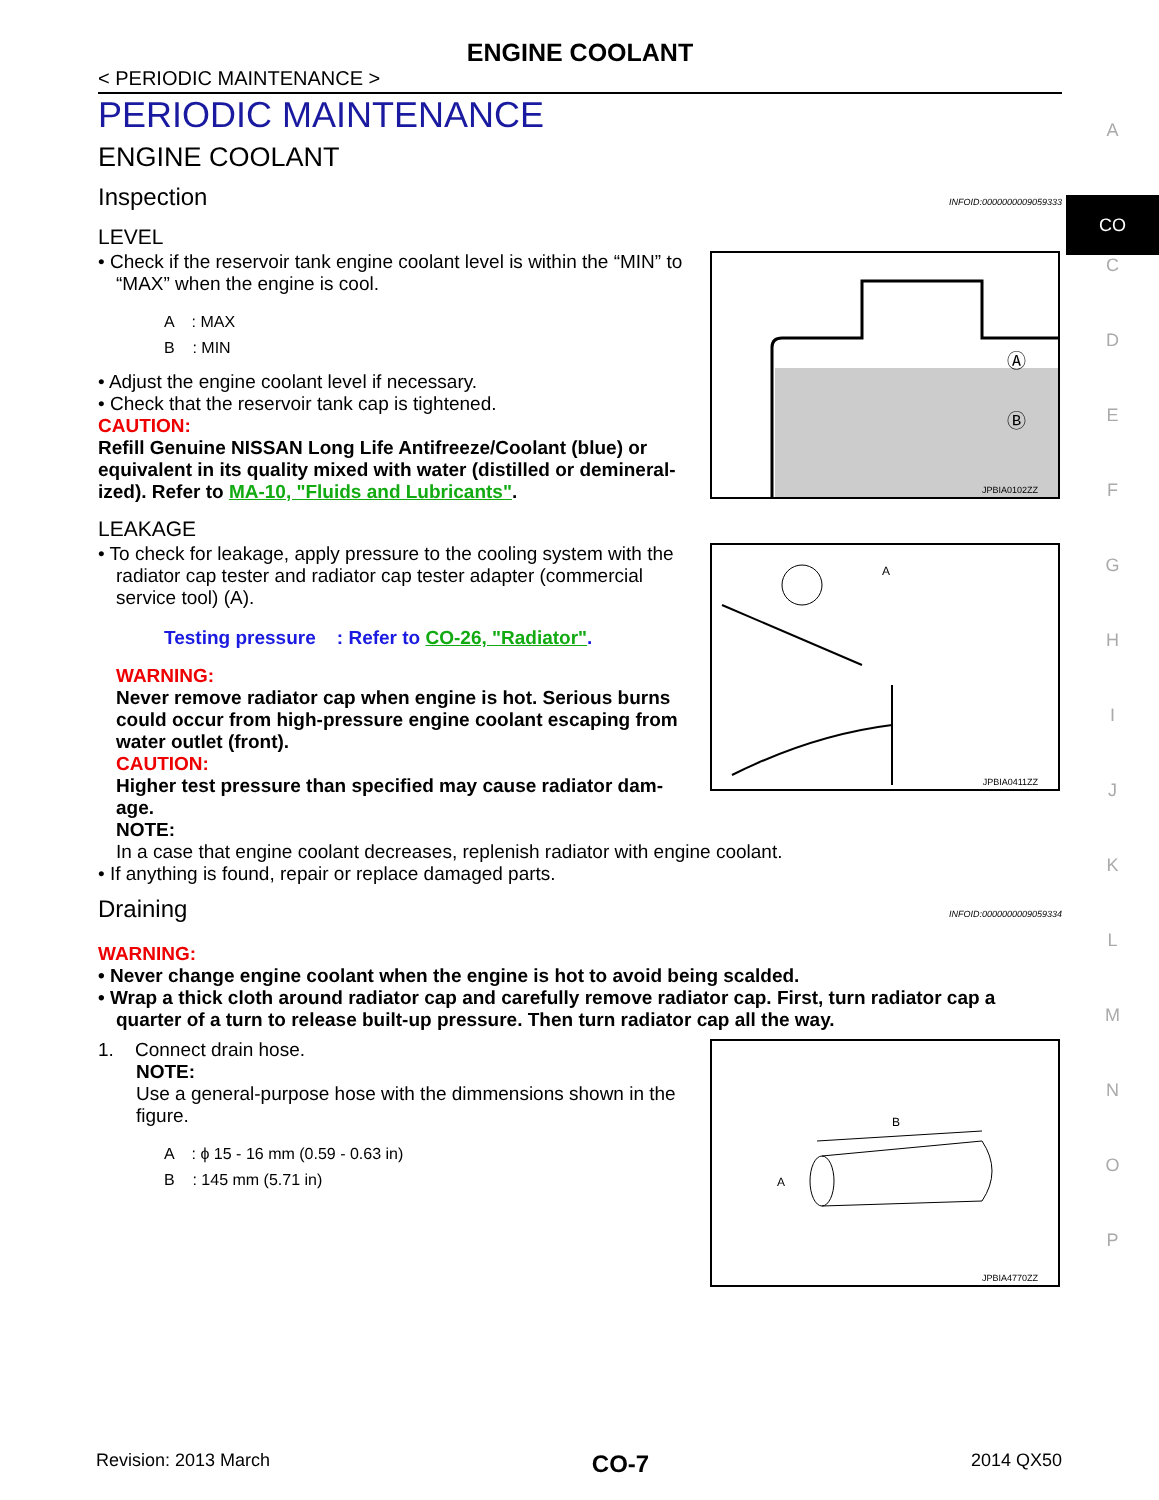ENGINE COOLANT
< PERIODIC MAINTENANCE >
PERIODIC MAINTENANCE
ENGINE COOLANT
Inspection INFOID:0000000009059333
LEVEL
• Check if the reservoir tank engine coolant level is within the “MIN” to “MAX” when the engine is cool.
A : MAX
B : MIN
• Adjust the engine coolant level if necessary.
• Check that the reservoir tank cap is tightened.
CAUTION:
Refill Genuine NISSAN Long Life Antifreeze/Coolant (blue) or equivalent in its quality mixed with water (distilled or demineral-ized). Refer to MA-10, "Fluids and Lubricants".
Ⓐ
Ⓑ
JPBIA0102ZZ
LEAKAGE
• To check for leakage, apply pressure to the cooling system with the radiator cap tester and radiator cap tester adapter (commercial service tool) (A).
Testing pressure : Refer to CO-26, "Radiator".
WARNING:
Never remove radiator cap when engine is hot. Serious burns could occur from high-pressure engine coolant escaping from water outlet (front).
CAUTION:
Higher test pressure than specified may cause radiator dam-age.
NOTE:
A
JPBIA0411ZZ
In a case that engine coolant decreases, replenish radiator with engine coolant.
• If anything is found, repair or replace damaged parts.
Draining INFOID:0000000009059334
WARNING:
• Never change engine coolant when the engine is hot to avoid being scalded.
• Wrap a thick cloth around radiator cap and carefully remove radiator cap. First, turn radiator cap a quarter of a turn to release built-up pressure. Then turn radiator cap all the way.
1. Connect drain hose.
NOTE:
Use a general-purpose hose with the dimmensions shown in the figure.
A : ϕ 15 - 16 mm (0.59 - 0.63 in)
B : 145 mm (5.71 in)
B
A
JPBIA4770ZZ
A
CO
C
D
E
F
G
H
I
J
K
L
M
N
O
P
Revision: 2013 March CO-7 2014 QX50